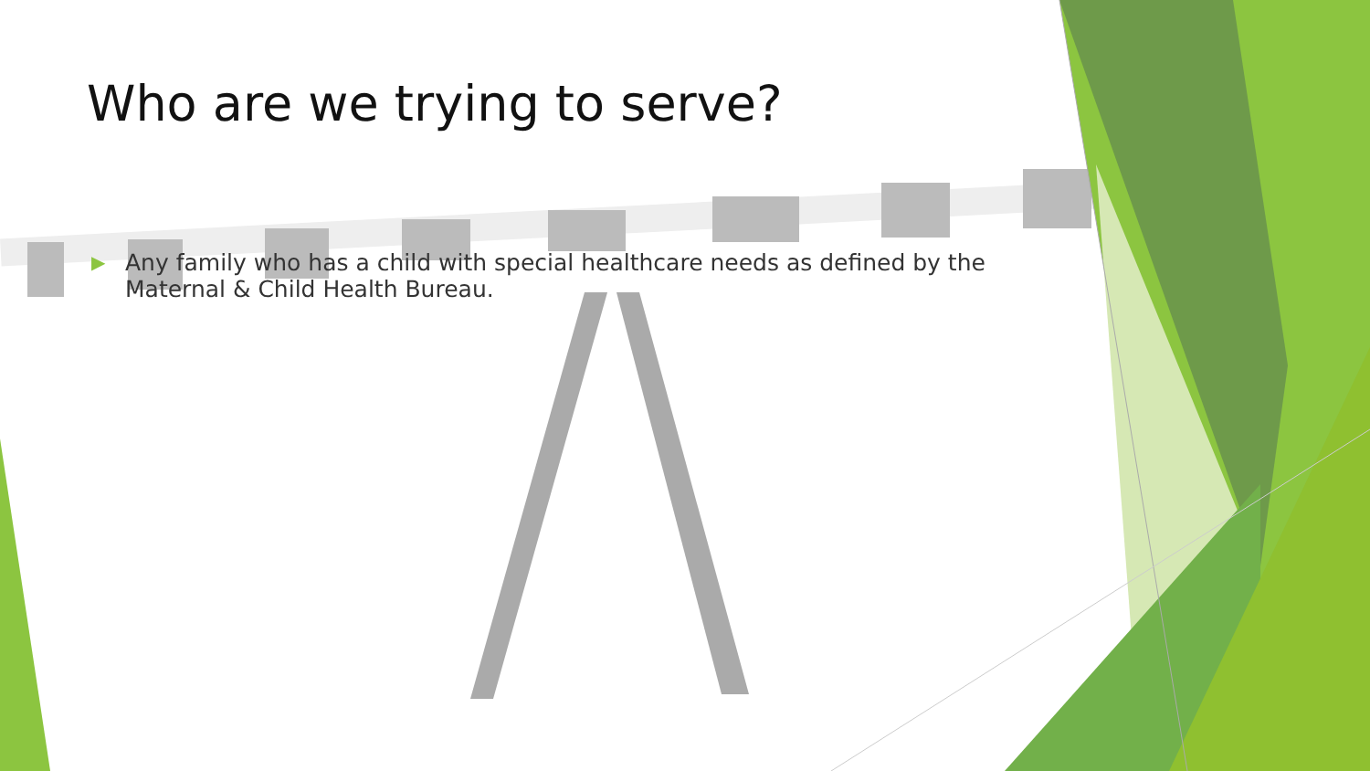Who are we trying to serve?
▶ Any family who has a child with special healthcare needs as defined by the Maternal & Child Health Bureau.